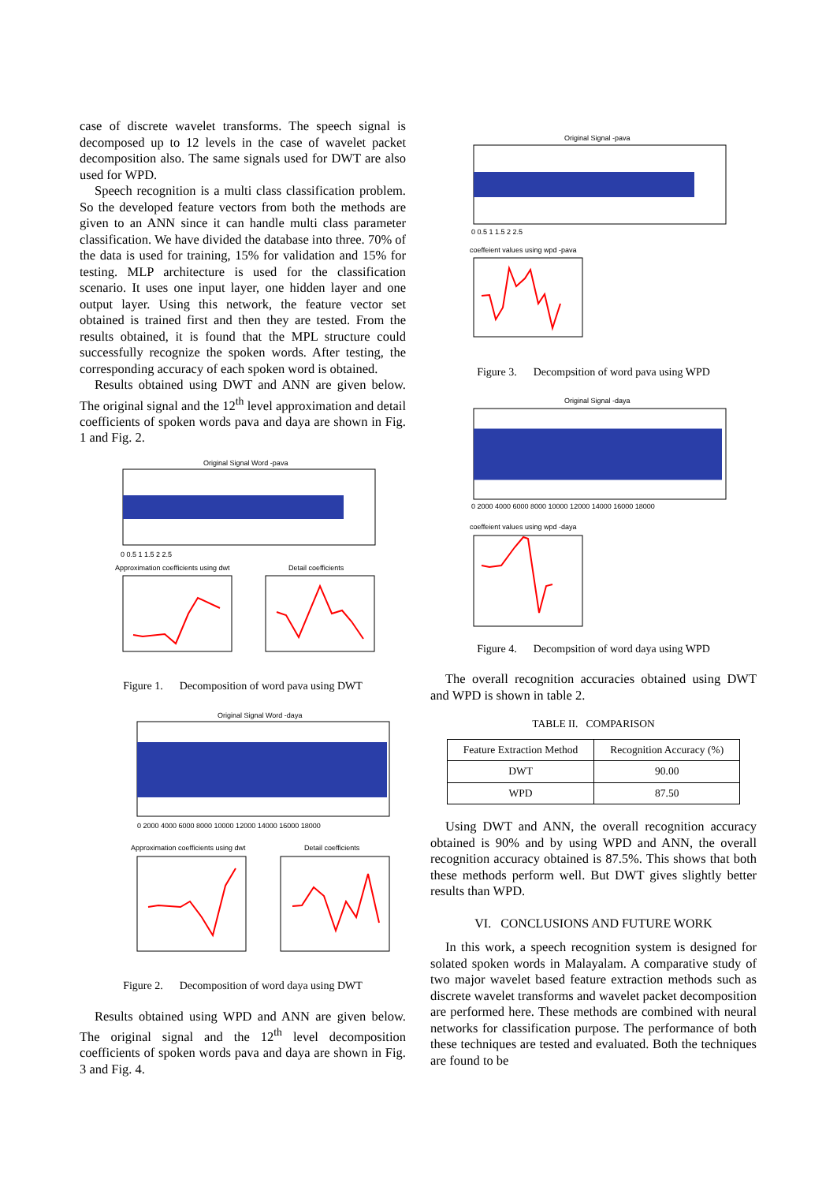case of discrete wavelet transforms. The speech signal is decomposed up to 12 levels in the case of wavelet packet decomposition also. The same signals used for DWT are also used for WPD.
Speech recognition is a multi class classification problem. So the developed feature vectors from both the methods are given to an ANN since it can handle multi class parameter classification. We have divided the database into three. 70% of the data is used for training, 15% for validation and 15% for testing. MLP architecture is used for the classification scenario. It uses one input layer, one hidden layer and one output layer. Using this network, the feature vector set obtained is trained first and then they are tested. From the results obtained, it is found that the MPL structure could successfully recognize the spoken words. After testing, the corresponding accuracy of each spoken word is obtained.
Results obtained using DWT and ANN are given below. The original signal and the 12<sup>th</sup> level approximation and detail coefficients of spoken words pava and daya are shown in Fig. 1 and Fig. 2.
Original Signal Word -pava
0 0.5 1 1.5 2 2.5
Approximation coefficients using dwt
Detail coefficients
Figure 1. Decomposition of word pava using DWT
Original Signal Word -daya
0 2000 4000 6000 8000 10000 12000 14000 16000 18000
Approximation coefficients using dwt
Detail coefficients
Figure 2. Decomposition of word daya using DWT
Results obtained using WPD and ANN are given below. The original signal and the 12<sup>th</sup> level decomposition coefficients of spoken words pava and daya are shown in Fig. 3 and Fig. 4.
Original Signal -pava
0 0.5 1 1.5 2 2.5
coeffeient values using wpd -pava
Figure 3. Decompsition of word pava using WPD
Original Signal -daya
0 2000 4000 6000 8000 10000 12000 14000 16000 18000
coeffeient values using wpd -daya
Figure 4. Decompsition of word daya using WPD
The overall recognition accuracies obtained using DWT and WPD is shown in table 2.
TABLE II. COMPARISON
| Feature Extraction Method | Recognition Accuracy (%) |
| --- | --- |
| DWT | 90.00 |
| WPD | 87.50 |
Using DWT and ANN, the overall recognition accuracy obtained is 90% and by using WPD and ANN, the overall recognition accuracy obtained is 87.5%. This shows that both these methods perform well. But DWT gives slightly better results than WPD.
VI. CONCLUSIONS AND FUTURE WORK
In this work, a speech recognition system is designed for solated spoken words in Malayalam. A comparative study of two major wavelet based feature extraction methods such as discrete wavelet transforms and wavelet packet decomposition are performed here. These methods are combined with neural networks for classification purpose. The performance of both these techniques are tested and evaluated. Both the techniques are found to be